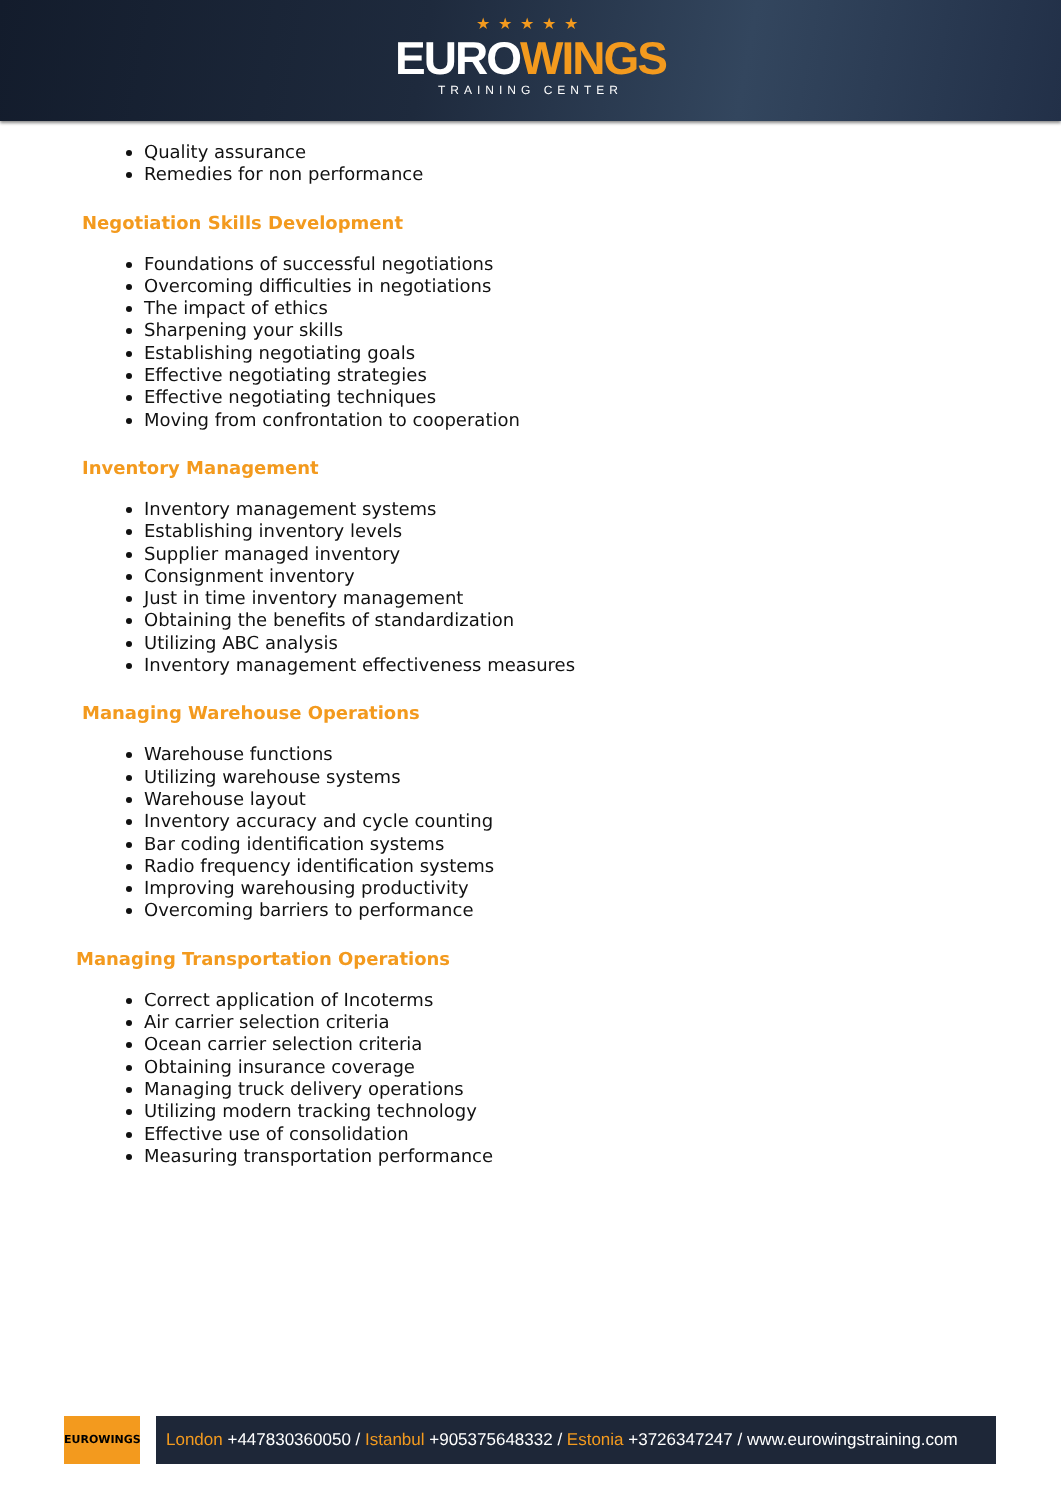★★★★★
EUROWINGS
TRAINING CENTER
Quality assurance
Remedies for non performance
Negotiation Skills Development
Foundations of successful negotiations
Overcoming difficulties in negotiations
The impact of ethics
Sharpening your skills
Establishing negotiating goals
Effective negotiating strategies
Effective negotiating techniques
Moving from confrontation to cooperation
Inventory Management
Inventory management systems
Establishing inventory levels
Supplier managed inventory
Consignment inventory
Just in time inventory management
Obtaining the benefits of standardization
Utilizing ABC analysis
Inventory management effectiveness measures
Managing Warehouse Operations
Warehouse functions
Utilizing warehouse systems
Warehouse layout
Inventory accuracy and cycle counting
Bar coding identification systems
Radio frequency identification systems
Improving warehousing productivity
Overcoming barriers to performance
Managing Transportation Operations
Correct application of Incoterms
Air carrier selection criteria
Ocean carrier selection criteria
Obtaining insurance coverage
Managing truck delivery operations
Utilizing modern tracking technology
Effective use of consolidation
Measuring transportation performance
EUROWINGS
London +447830360050 / Istanbul +905375648332 / Estonia +3726347247 / www.eurowingstraining.com